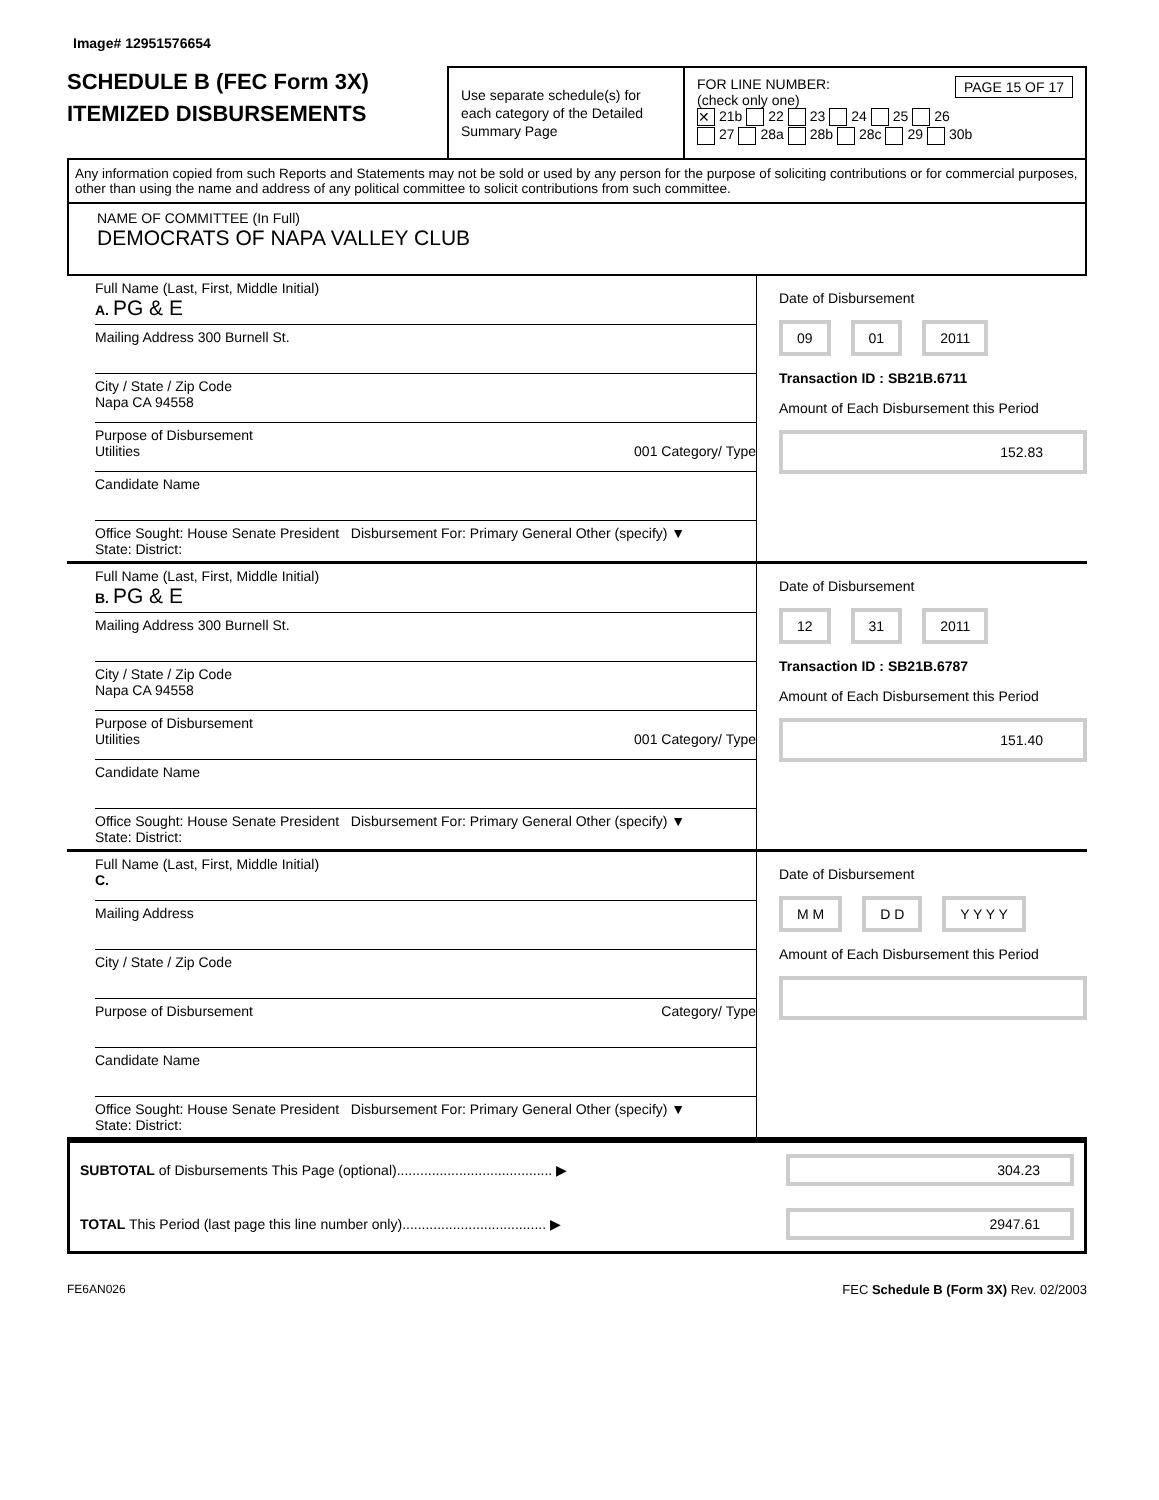Image# 12951576654
SCHEDULE B (FEC Form 3X)
ITEMIZED DISBURSEMENTS
Use separate schedule(s) for each category of the Detailed Summary Page
FOR LINE NUMBER: PAGE 15 OF 17
(check only one)
✕ 21b 22 23 24 25 26
27 28a 28b 28c 29 30b
Any information copied from such Reports and Statements may not be sold or used by any person for the purpose of soliciting contributions or for commercial purposes, other than using the name and address of any political committee to solicit contributions from such committee.
NAME OF COMMITTEE (In Full)
DEMOCRATS OF NAPA VALLEY CLUB
Full Name (Last, First, Middle Initial)
A. PG & E
Mailing Address 300 Burnell St.
City / State / Zip Code
Napa CA 94558
Purpose of Disbursement
Utilities 001 Category/ Type
Candidate Name
Office Sought: House Senate President Disbursement For: Primary General Other (specify) ▼
State: District:
Date of Disbursement
09 01 2011
Transaction ID : SB21B.6711
Amount of Each Disbursement this Period
152.83
Full Name (Last, First, Middle Initial)
B. PG & E
Mailing Address 300 Burnell St.
City / State / Zip Code
Napa CA 94558
Purpose of Disbursement
Utilities 001 Category/ Type
Candidate Name
Office Sought: House Senate President Disbursement For: Primary General Other (specify) ▼
State: District:
Date of Disbursement
12 31 2011
Transaction ID : SB21B.6787
Amount of Each Disbursement this Period
151.40
Full Name (Last, First, Middle Initial)
C.
Mailing Address
City / State / Zip Code
Purpose of Disbursement Category/ Type
Candidate Name
Office Sought: House Senate President Disbursement For: Primary General Other (specify) ▼
State: District:
Date of Disbursement
M M D D Y Y Y Y
Amount of Each Disbursement this Period
SUBTOTAL of Disbursements This Page (optional)........................................ ▶ 304.23
TOTAL This Period (last page this line number only)..................................... ▶ 2947.61
FE6AN026 FEC Schedule B (Form 3X) Rev. 02/2003